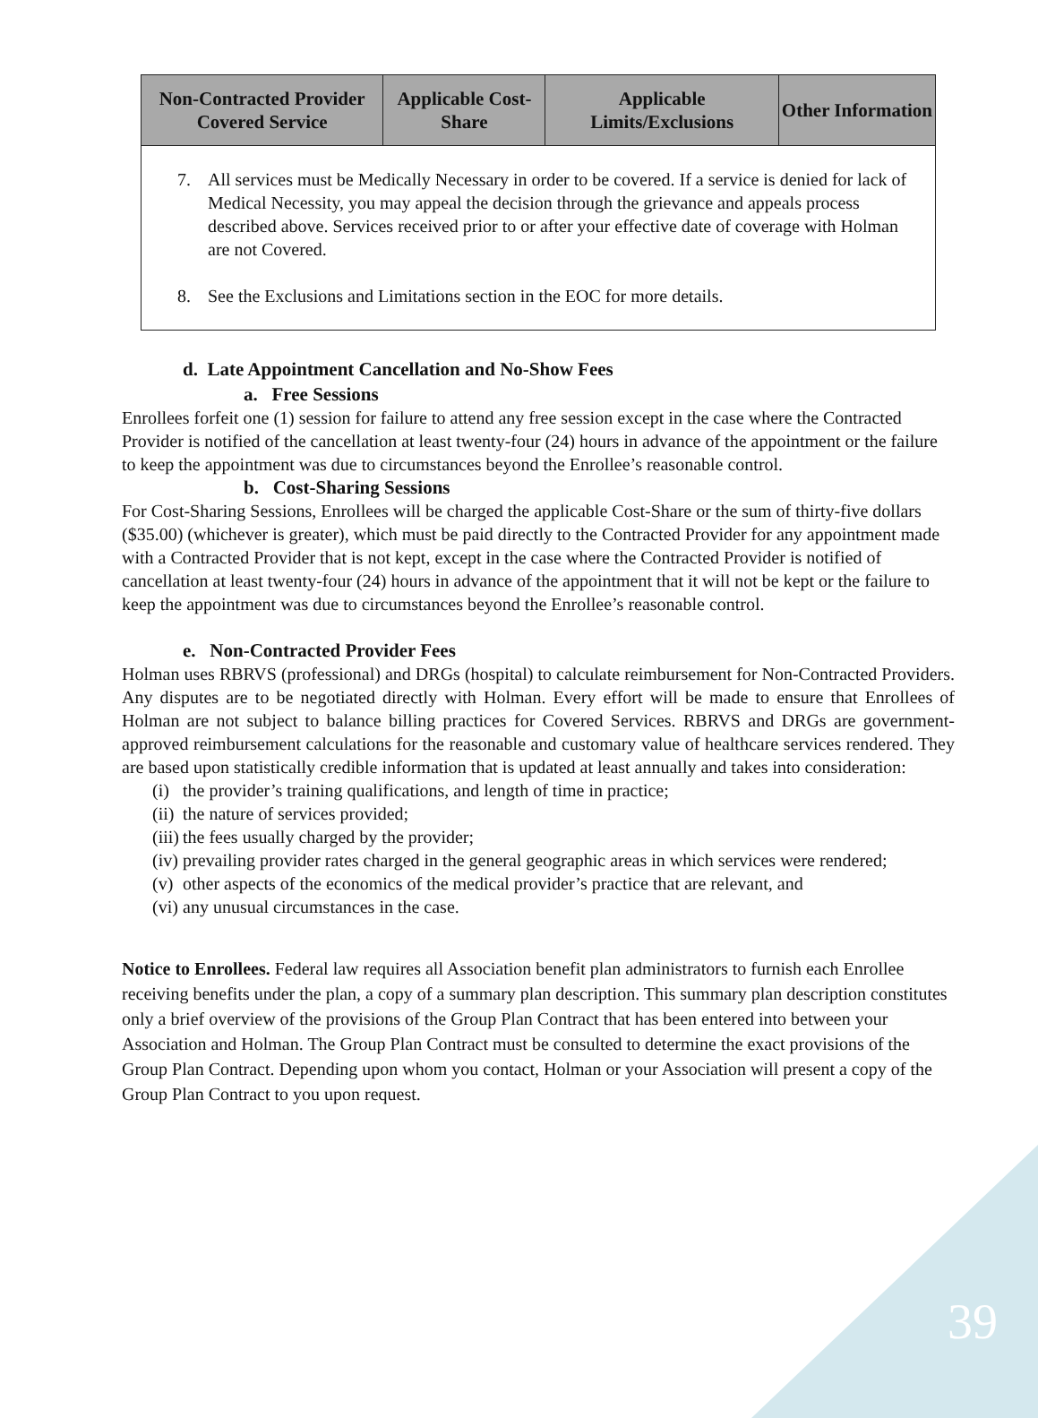| Non-Contracted Provider Covered Service | Applicable Cost-Share | Applicable Limits/Exclusions | Other Information |
| --- | --- | --- | --- |
| 7. All services must be Medically Necessary in order to be covered. If a service is denied for lack of Medical Necessity, you may appeal the decision through the grievance and appeals process described above. Services received prior to or after your effective date of coverage with Holman are not Covered. 8. See the Exclusions and Limitations section in the EOC for more details. | | | |
d. Late Appointment Cancellation and No-Show Fees
a. Free Sessions
Enrollees forfeit one (1) session for failure to attend any free session except in the case where the Contracted Provider is notified of the cancellation at least twenty-four (24) hours in advance of the appointment or the failure to keep the appointment was due to circumstances beyond the Enrollee’s reasonable control.
b. Cost-Sharing Sessions
For Cost-Sharing Sessions, Enrollees will be charged the applicable Cost-Share or the sum of thirty-five dollars ($35.00) (whichever is greater), which must be paid directly to the Contracted Provider for any appointment made with a Contracted Provider that is not kept, except in the case where the Contracted Provider is notified of cancellation at least twenty-four (24) hours in advance of the appointment that it will not be kept or the failure to keep the appointment was due to circumstances beyond the Enrollee’s reasonable control.
e. Non-Contracted Provider Fees
Holman uses RBRVS (professional) and DRGs (hospital) to calculate reimbursement for Non-Contracted Providers. Any disputes are to be negotiated directly with Holman. Every effort will be made to ensure that Enrollees of Holman are not subject to balance billing practices for Covered Services. RBRVS and DRGs are government-approved reimbursement calculations for the reasonable and customary value of healthcare services rendered. They are based upon statistically credible information that is updated at least annually and takes into consideration:
(i) the provider’s training qualifications, and length of time in practice;
(ii) the nature of services provided;
(iii) the fees usually charged by the provider;
(iv) prevailing provider rates charged in the general geographic areas in which services were rendered;
(v) other aspects of the economics of the medical provider’s practice that are relevant, and
(vi) any unusual circumstances in the case.
Notice to Enrollees. Federal law requires all Association benefit plan administrators to furnish each Enrollee receiving benefits under the plan, a copy of a summary plan description. This summary plan description constitutes only a brief overview of the provisions of the Group Plan Contract that has been entered into between your Association and Holman. The Group Plan Contract must be consulted to determine the exact provisions of the Group Plan Contract. Depending upon whom you contact, Holman or your Association will present a copy of the Group Plan Contract to you upon request.
39